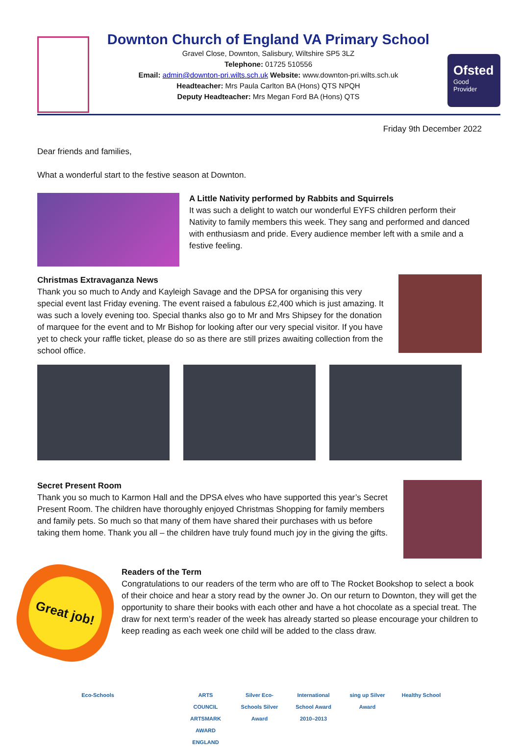Downton Church of England VA Primary School
Gravel Close, Downton, Salisbury, Wiltshire SP5 3LZ
Telephone: 01725 510556
Email: admin@downton-pri.wilts.sch.uk Website: www.downton-pri.wilts.sch.uk
Headteacher: Mrs Paula Carlton BA (Hons) QTS NPQH
Deputy Headteacher: Mrs Megan Ford BA (Hons) QTS
Ofsted
Good
Provider
Friday 9th December 2022
Dear friends and families,
What a wonderful start to the festive season at Downton.
A Little Nativity performed by Rabbits and Squirrels
It was such a delight to watch our wonderful EYFS children perform their Nativity to family members this week. They sang and performed and danced with enthusiasm and pride. Every audience member left with a smile and a festive feeling.
Christmas Extravaganza News
Thank you so much to Andy and Kayleigh Savage and the DPSA for organising this very special event last Friday evening. The event raised a fabulous £2,400 which is just amazing. It was such a lovely evening too. Special thanks also go to Mr and Mrs Shipsey for the donation of marquee for the event and to Mr Bishop for looking after our very special visitor. If you have yet to check your raffle ticket, please do so as there are still prizes awaiting collection from the school office.
Secret Present Room
Thank you so much to Karmon Hall and the DPSA elves who have supported this year’s Secret Present Room. The children have thoroughly enjoyed Christmas Shopping for family members and family pets. So much so that many of them have shared their purchases with us before taking them home. Thank you all – the children have truly found much joy in the giving the gifts.
Great job!
Readers of the Term
Congratulations to our readers of the term who are off to The Rocket Bookshop to select a book of their choice and hear a story read by the owner Jo. On our return to Downton, they will get the opportunity to share their books with each other and have a hot chocolate as a special treat. The draw for next term’s reader of the week has already started so please encourage your children to keep reading as each week one child will be added to the class draw.
Eco-Schools ARTS COUNCIL ARTSMARK AWARD ENGLAND
Silver Eco-Schools Silver Award
International School Award 2010–2013
sing up Silver Award
Healthy School